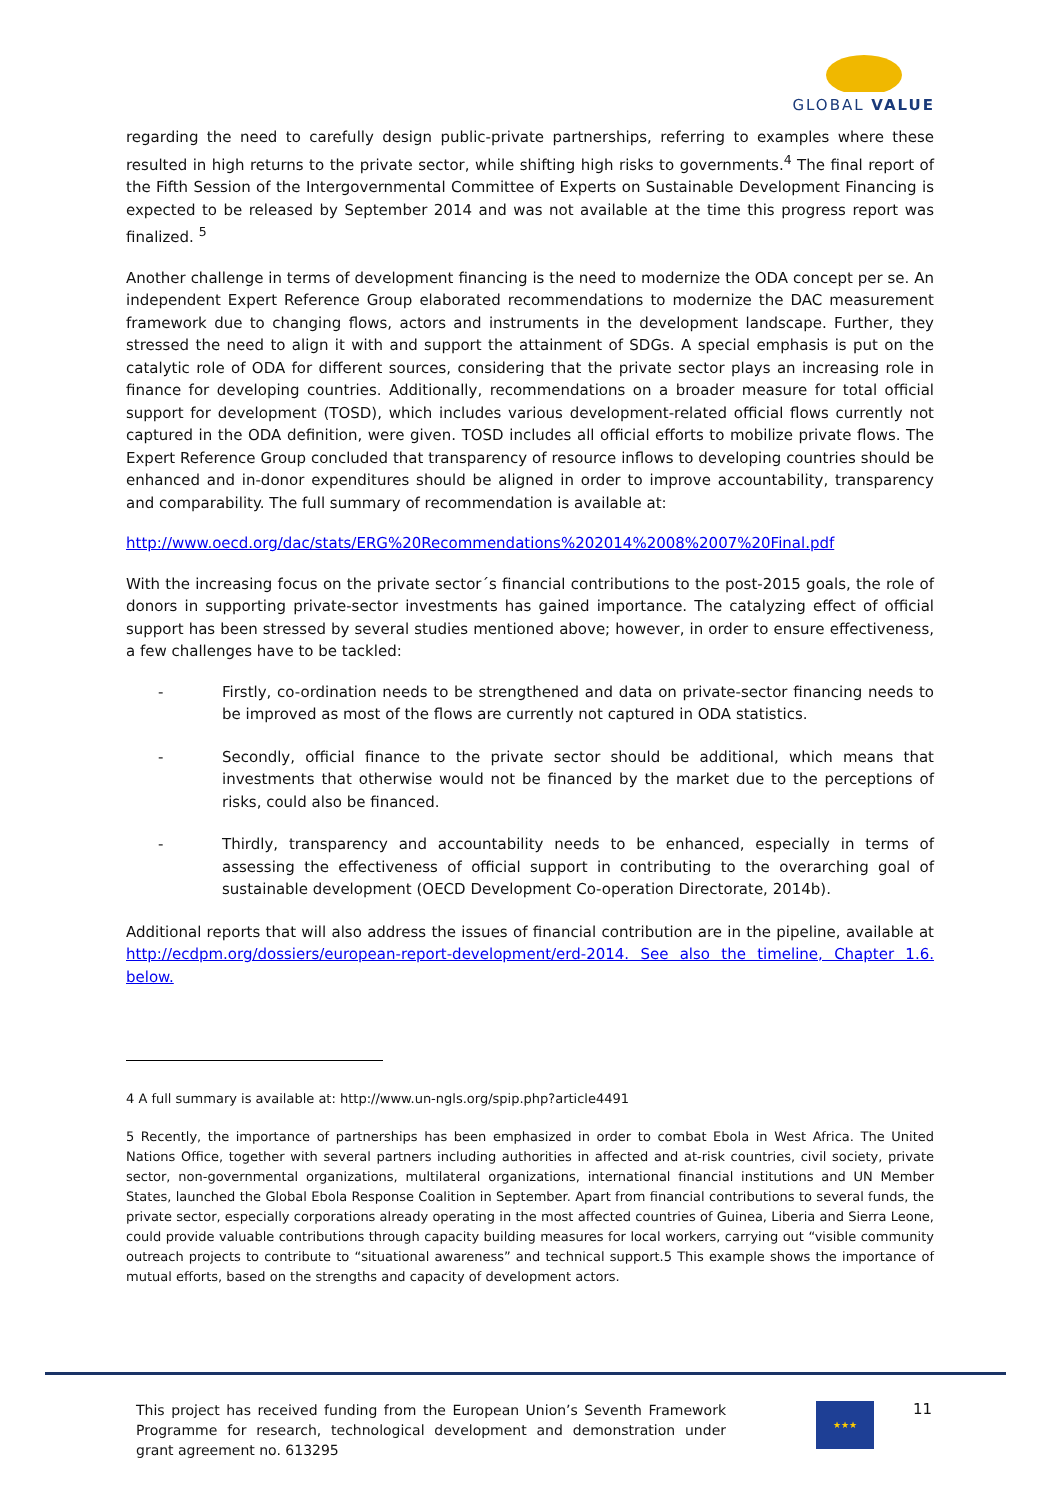GLOBAL VALUE
regarding the need to carefully design public-private partnerships, referring to examples where these resulted in high returns to the private sector, while shifting high risks to governments.<sup>4</sup> The final report of the Fifth Session of the Intergovernmental Committee of Experts on Sustainable Development Financing is expected to be released by September 2014 and was not available at the time this progress report was finalized. <sup>5</sup>
Another challenge in terms of development financing is the need to modernize the ODA concept per se. An independent Expert Reference Group elaborated recommendations to modernize the DAC measurement framework due to changing flows, actors and instruments in the development landscape. Further, they stressed the need to align it with and support the attainment of SDGs. A special emphasis is put on the catalytic role of ODA for different sources, considering that the private sector plays an increasing role in finance for developing countries. Additionally, recommendations on a broader measure for total official support for development (TOSD), which includes various development-related official flows currently not captured in the ODA definition, were given. TOSD includes all official efforts to mobilize private flows. The Expert Reference Group concluded that transparency of resource inflows to developing countries should be enhanced and in-donor expenditures should be aligned in order to improve accountability, transparency and comparability. The full summary of recommendation is available at:
http://www.oecd.org/dac/stats/ERG%20Recommendations%202014%2008%2007%20Final.pdf
With the increasing focus on the private sector´s financial contributions to the post-2015 goals, the role of donors in supporting private-sector investments has gained importance. The catalyzing effect of official support has been stressed by several studies mentioned above; however, in order to ensure effectiveness, a few challenges have to be tackled:
- Firstly, co-ordination needs to be strengthened and data on private-sector financing needs to be improved as most of the flows are currently not captured in ODA statistics.
- Secondly, official finance to the private sector should be additional, which means that investments that otherwise would not be financed by the market due to the perceptions of risks, could also be financed.
- Thirdly, transparency and accountability needs to be enhanced, especially in terms of assessing the effectiveness of official support in contributing to the overarching goal of sustainable development (OECD Development Co-operation Directorate, 2014b).
Additional reports that will also address the issues of financial contribution are in the pipeline, available at http://ecdpm.org/dossiers/european-report-development/erd-2014. See also the timeline, Chapter 1.6. below.
4 A full summary is available at: http://www.un-ngls.org/spip.php?article4491
5 Recently, the importance of partnerships has been emphasized in order to combat Ebola in West Africa. The United Nations Office, together with several partners including authorities in affected and at-risk countries, civil society, private sector, non-governmental organizations, multilateral organizations, international financial institutions and UN Member States, launched the Global Ebola Response Coalition in September. Apart from financial contributions to several funds, the private sector, especially corporations already operating in the most affected countries of Guinea, Liberia and Sierra Leone, could provide valuable contributions through capacity building measures for local workers, carrying out “visible community outreach projects to contribute to “situational awareness” and technical support.5 This example shows the importance of mutual efforts, based on the strengths and capacity of development actors.
This project has received funding from the European Union’s Seventh Framework Programme for research, technological development and demonstration under grant agreement no. 613295
★★★ 11